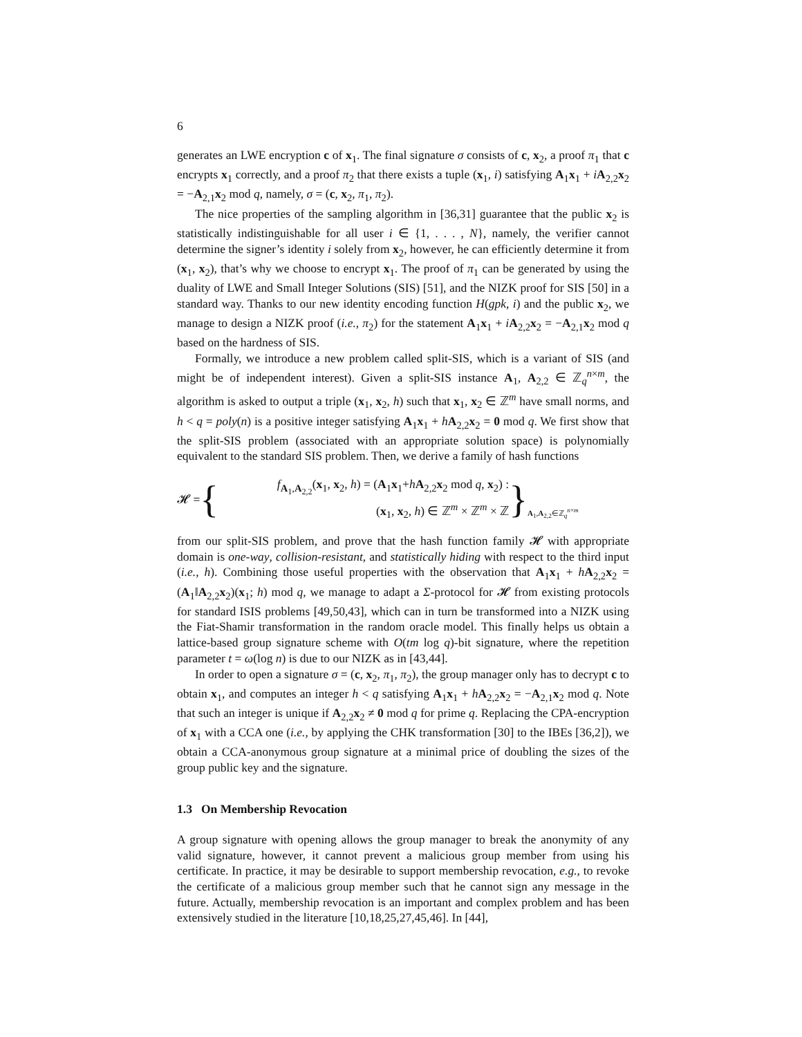6
generates an LWE encryption c of x<sub>1</sub>. The final signature σ consists of c, x<sub>2</sub>, a proof π<sub>1</sub> that c encrypts x<sub>1</sub> correctly, and a proof π<sub>2</sub> that there exists a tuple (x<sub>1</sub>, i) satisfying A<sub>1</sub>x<sub>1</sub> + iA<sub>2,2</sub>x<sub>2</sub> = −A<sub>2,1</sub>x<sub>2</sub> mod q, namely, σ = (c, x<sub>2</sub>, π<sub>1</sub>, π<sub>2</sub>).
The nice properties of the sampling algorithm in [36,31] guarantee that the public x<sub>2</sub> is statistically indistinguishable for all user i ∈ {1, . . . , N}, namely, the verifier cannot determine the signer’s identity i solely from x<sub>2</sub>, however, he can efficiently determine it from (x<sub>1</sub>, x<sub>2</sub>), that’s why we choose to encrypt x<sub>1</sub>. The proof of π<sub>1</sub> can be generated by using the duality of LWE and Small Integer Solutions (SIS) [51], and the NIZK proof for SIS [50] in a standard way. Thanks to our new identity encoding function H(gpk, i) and the public x<sub>2</sub>, we manage to design a NIZK proof (i.e., π<sub>2</sub>) for the statement A<sub>1</sub>x<sub>1</sub> + iA<sub>2,2</sub>x<sub>2</sub> = −A<sub>2,1</sub>x<sub>2</sub> mod q based on the hardness of SIS.
Formally, we introduce a new problem called split-SIS, which is a variant of SIS (and might be of independent interest). Given a split-SIS instance A<sub>1</sub>, A<sub>2,2</sub> ∈ ℤ<sub>q</sub><sup>n×m</sup>, the algorithm is asked to output a triple (x<sub>1</sub>, x<sub>2</sub>, h) such that x<sub>1</sub>, x<sub>2</sub> ∈ ℤ<sup>m</sup> have small norms, and h < q = poly(n) is a positive integer satisfying A<sub>1</sub>x<sub>1</sub> + hA<sub>2,2</sub>x<sub>2</sub> = 0 mod q. We first show that the split-SIS problem (associated with an appropriate solution space) is polynomially equivalent to the standard SIS problem. Then, we derive a family of hash functions
𝓗 = { f<sub>A<sub>1</sub>,A<sub>2,2</sub></sub>(x<sub>1</sub>, x<sub>2</sub>, h) = (A<sub>1</sub>x<sub>1</sub>+hA<sub>2,2</sub>x<sub>2</sub> mod q, x<sub>2</sub>) :
(x<sub>1</sub>, x<sub>2</sub>, h) ∈ ℤ<sup>m</sup> × ℤ<sup>m</sup> × ℤ } A<sub>1</sub>,A<sub>2,2</sub>∈ℤ<sub>q</sub><sup>n×m</sup>
from our split-SIS problem, and prove that the hash function family 𝓗 with appropriate domain is one-way, collision-resistant, and statistically hiding with respect to the third input (i.e., h). Combining those useful properties with the observation that A<sub>1</sub>x<sub>1</sub> + hA<sub>2,2</sub>x<sub>2</sub> = (A<sub>1</sub>‖A<sub>2,2</sub>x<sub>2</sub>)(x<sub>1</sub>; h) mod q, we manage to adapt a Σ-protocol for 𝓗 from existing protocols for standard ISIS problems [49,50,43], which can in turn be transformed into a NIZK using the Fiat-Shamir transformation in the random oracle model. This finally helps us obtain a lattice-based group signature scheme with O(tm log q)-bit signature, where the repetition parameter t = ω(log n) is due to our NIZK as in [43,44].
In order to open a signature σ = (c, x<sub>2</sub>, π<sub>1</sub>, π<sub>2</sub>), the group manager only has to decrypt c to obtain x<sub>1</sub>, and computes an integer h < q satisfying A<sub>1</sub>x<sub>1</sub> + hA<sub>2,2</sub>x<sub>2</sub> = −A<sub>2,1</sub>x<sub>2</sub> mod q. Note that such an integer is unique if A<sub>2,2</sub>x<sub>2</sub> ≠ 0 mod q for prime q. Replacing the CPA-encryption of x<sub>1</sub> with a CCA one (i.e., by applying the CHK transformation [30] to the IBEs [36,2]), we obtain a CCA-anonymous group signature at a minimal price of doubling the sizes of the group public key and the signature.
1.3 On Membership Revocation
A group signature with opening allows the group manager to break the anonymity of any valid signature, however, it cannot prevent a malicious group member from using his certificate. In practice, it may be desirable to support membership revocation, e.g., to revoke the certificate of a malicious group member such that he cannot sign any message in the future. Actually, membership revocation is an important and complex problem and has been extensively studied in the literature [10,18,25,27,45,46]. In [44],